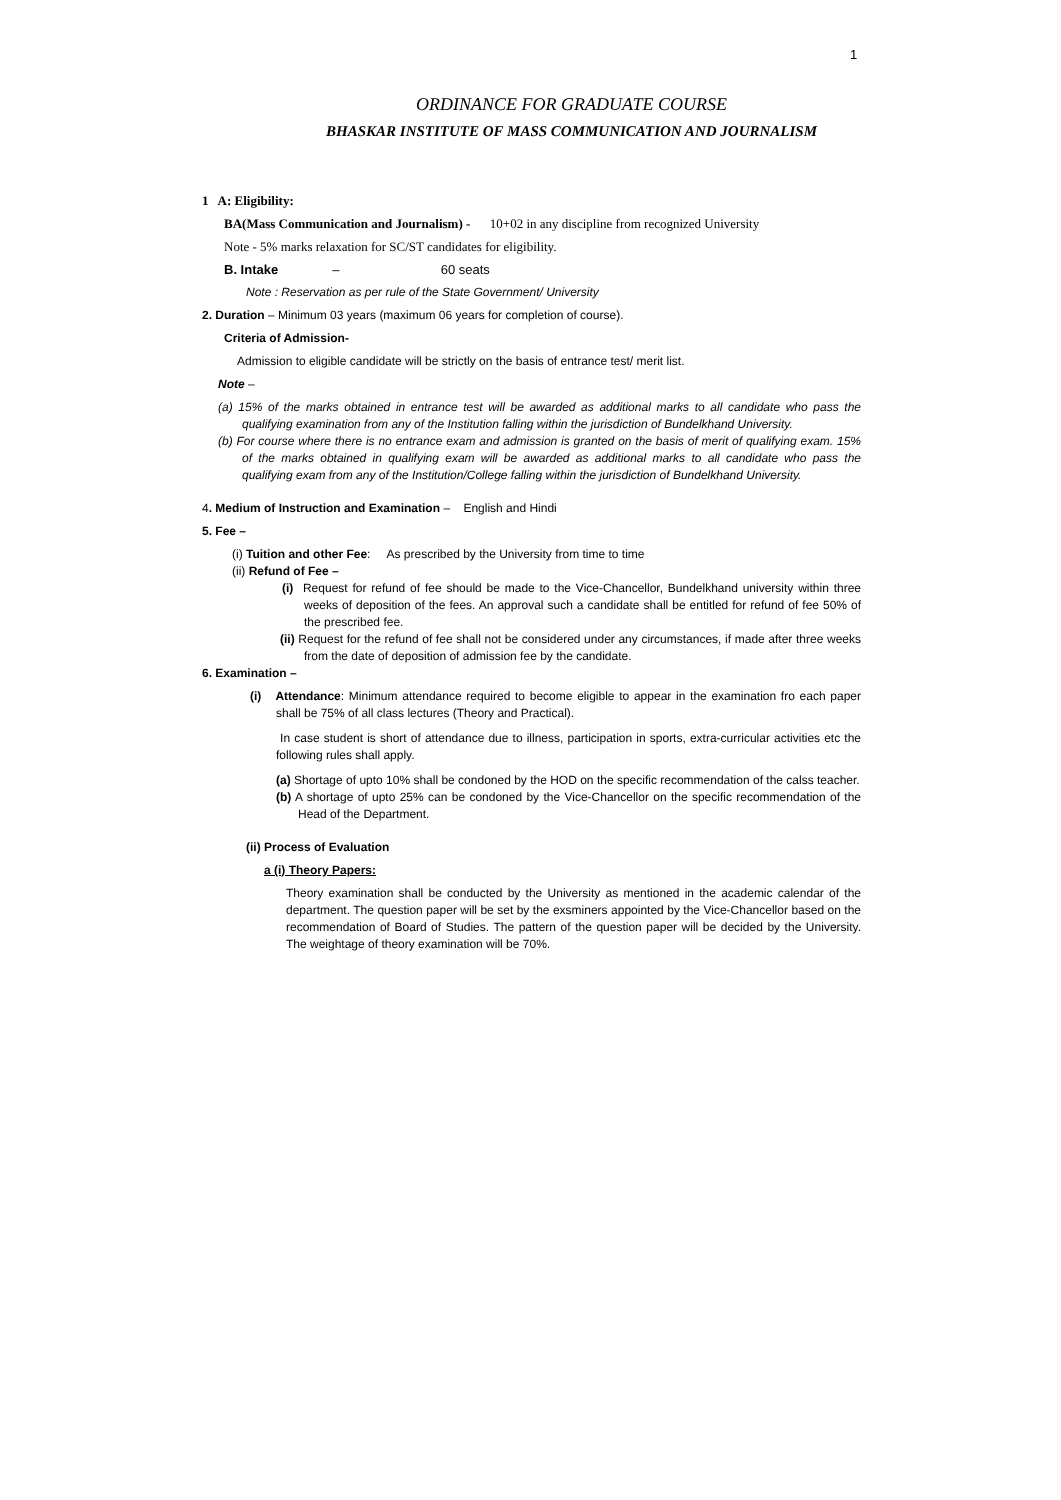1
ORDINANCE FOR GRADUATE COURSE
BHASKAR INSTITUTE OF MASS COMMUNICATION AND JOURNALISM
1 A: Eligibility:
BA(Mass Communication and Journalism) - 10+02 in any discipline from recognized University
Note - 5% marks relaxation for SC/ST candidates for eligibility.
B. Intake – 60 seats
Note : Reservation as per rule of the State Government/ University
2. Duration – Minimum 03 years (maximum 06 years for completion of course).
Criteria of Admission-
Admission to eligible candidate will be strictly on the basis of entrance test/ merit list.
Note –
(a) 15% of the marks obtained in entrance test will be awarded as additional marks to all candidate who pass the qualifying examination from any of the Institution falling within the jurisdiction of Bundelkhand University.
(b) For course where there is no entrance exam and admission is granted on the basis of merit of qualifying exam. 15% of the marks obtained in qualifying exam will be awarded as additional marks to all candidate who pass the qualifying exam from any of the Institution/College falling within the jurisdiction of Bundelkhand University.
4. Medium of Instruction and Examination – English and Hindi
5. Fee –
(i) Tuition and other Fee: As prescribed by the University from time to time
(ii) Refund of Fee –
(i) Request for refund of fee should be made to the Vice-Chancellor, Bundelkhand university within three weeks of deposition of the fees. An approval such a candidate shall be entitled for refund of fee 50% of the prescribed fee.
(ii) Request for the refund of fee shall not be considered under any circumstances, if made after three weeks from the date of deposition of admission fee by the candidate.
6. Examination –
(i) Attendance: Minimum attendance required to become eligible to appear in the examination fro each paper shall be 75% of all class lectures (Theory and Practical).
In case student is short of attendance due to illness, participation in sports, extra-curricular activities etc the following rules shall apply.
(a) Shortage of upto 10% shall be condoned by the HOD on the specific recommendation of the calss teacher.
(b) A shortage of upto 25% can be condoned by the Vice-Chancellor on the specific recommendation of the Head of the Department.
(ii) Process of Evaluation
a (i) Theory Papers:
Theory examination shall be conducted by the University as mentioned in the academic calendar of the department. The question paper will be set by the exsminers appointed by the Vice-Chancellor based on the recommendation of Board of Studies. The pattern of the question paper will be decided by the University. The weightage of theory examination will be 70%.